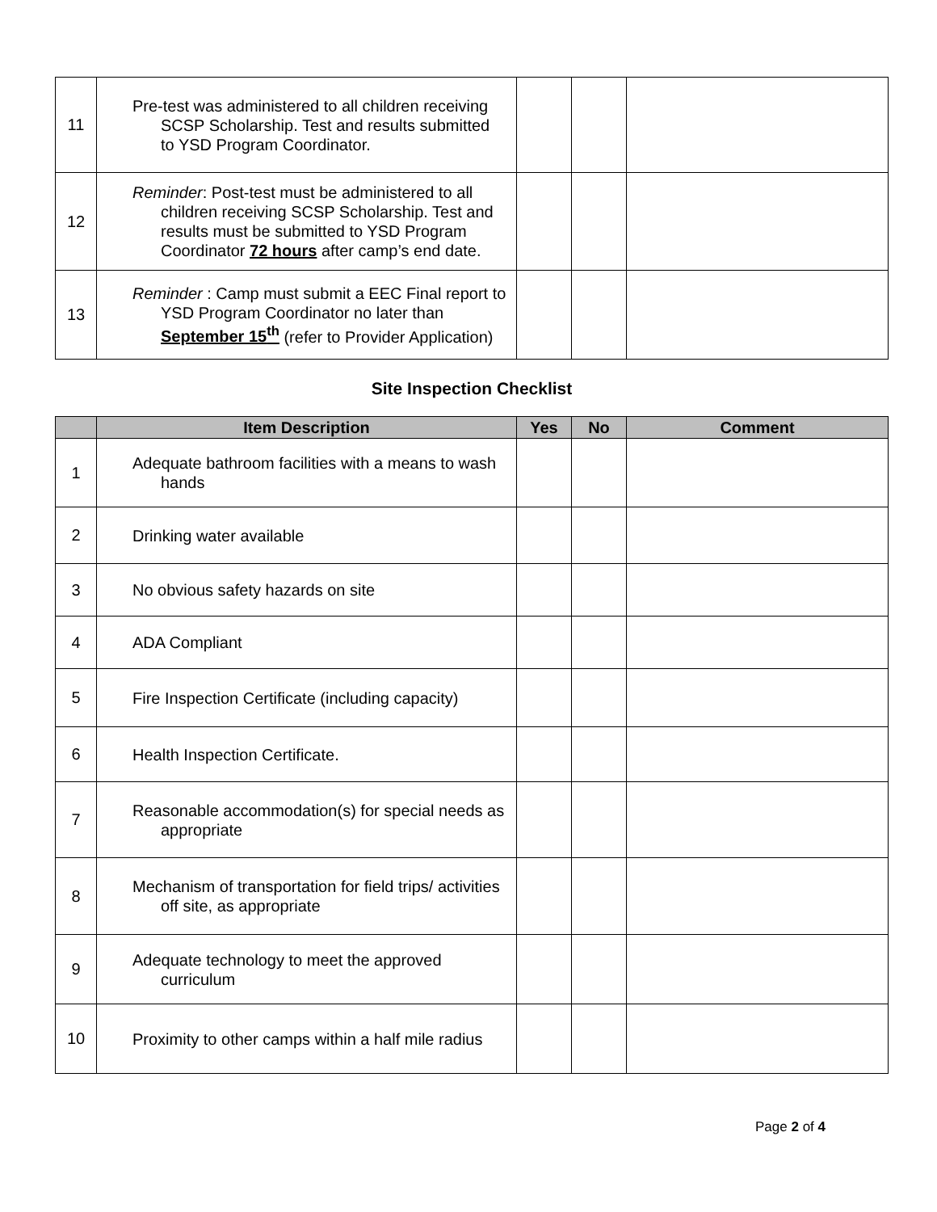| 11 | Pre-test was administered to all children receiving SCSP Scholarship. Test and results submitted to YSD Program Coordinator. | | | |
| 12 | Reminder : Post-test must be administered to all children receiving SCSP Scholarship. Test and results must be submitted to YSD Program Coordinator 72 hours after camp’s end date. | | | |
| 13 | Reminder : Camp must submit a EEC Final report to YSD Program Coordinator no later than September 15<sup>th</sup> (refer to Provider Application) | | | |
Site Inspection Checklist
| | Item Description | Yes | No | Comment |
| --- | --- | --- | --- | --- |
| 1 | Adequate bathroom facilities with a means to wash hands | | | |
| 2 | Drinking water available | | | |
| 3 | No obvious safety hazards on site | | | |
| 4 | ADA Compliant | | | |
| 5 | Fire Inspection Certificate (including capacity) | | | |
| 6 | Health Inspection Certificate. | | | |
| 7 | Reasonable accommodation(s) for special needs as appropriate | | | |
| 8 | Mechanism of transportation for field trips/ activities off site, as appropriate | | | |
| 9 | Adequate technology to meet the approved curriculum | | | |
| 10 | Proximity to other camps within a half mile radius | | | |
Page 2 of 4